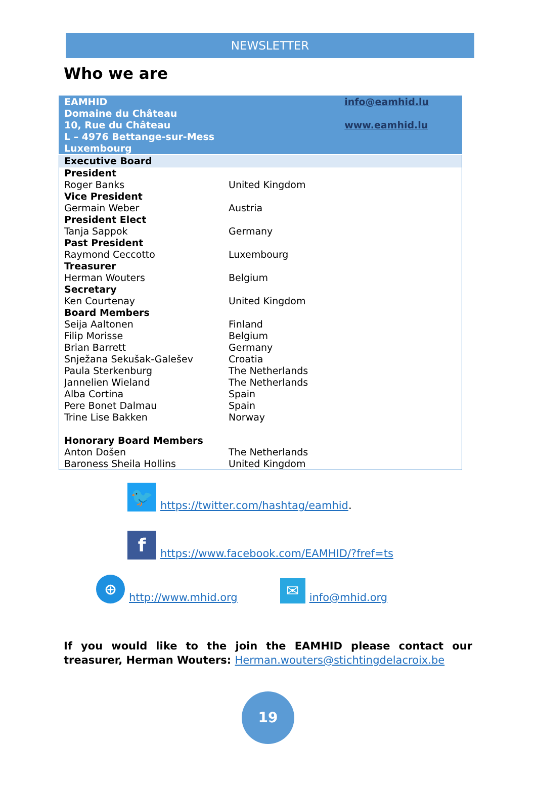NEWSLETTER
Who we are
| EAMHID Domaine du Château 10, Rue du Château L – 4976 Bettange-sur-Mess Luxembourg | | info@eamhid.lu www.eamhid.lu |
| Executive Board | | |
| President Roger Banks | United Kingdom | |
| Vice President Germain Weber | Austria | |
| President Elect Tanja Sappok | Germany | |
| Past President Raymond Ceccotto | Luxembourg | |
| Treasurer Herman Wouters | Belgium | |
| Secretary Ken Courtenay | United Kingdom | |
| Board Members | | |
| Seija Aaltonen | Finland | |
| Filip Morisse | Belgium | |
| Brian Barrett | Germany | |
| Snježana Sekušak-Galešev | Croatia | |
| Paula Sterkenburg | The Netherlands | |
| Jannelien Wieland | The Netherlands | |
| Alba Cortina | Spain | |
| Pere Bonet Dalmau | Spain | |
| Trine Lise Bakken | Norway | |
| Honorary Board Members | | |
| Anton Došen | The Netherlands | |
| Baroness Sheila Hollins | United Kingdom | |
🐦
https://twitter.com/hashtag/eamhid.
f
https://www.facebook.com/EAMHID/?fref=ts
⊕
http://www.mhid.org
✉
info@mhid.org
If you would like to the join the EAMHID please contact our treasurer, Herman Wouters: Herman.wouters@stichtingdelacroix.be
19